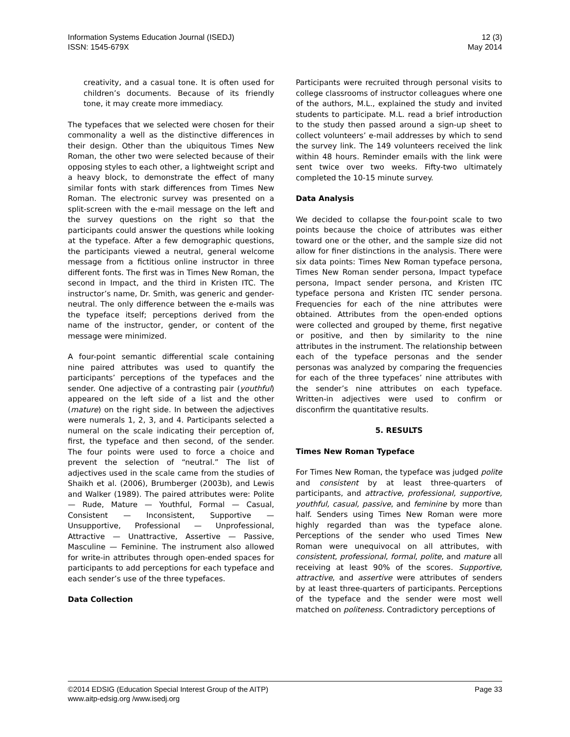Information Systems Education Journal (ISEDJ)
ISSN: 1545-679X
12 (3)
May 2014
creativity, and a casual tone. It is often used for children’s documents. Because of its friendly tone, it may create more immediacy.
The typefaces that we selected were chosen for their commonality a well as the distinctive differences in their design. Other than the ubiquitous Times New Roman, the other two were selected because of their opposing styles to each other, a lightweight script and a heavy block, to demonstrate the effect of many similar fonts with stark differences from Times New Roman. The electronic survey was presented on a split-screen with the e-mail message on the left and the survey questions on the right so that the participants could answer the questions while looking at the typeface. After a few demographic questions, the participants viewed a neutral, general welcome message from a fictitious online instructor in three different fonts. The first was in Times New Roman, the second in Impact, and the third in Kristen ITC. The instructor’s name, Dr. Smith, was generic and gender-neutral. The only difference between the e-mails was the typeface itself; perceptions derived from the name of the instructor, gender, or content of the message were minimized.
A four-point semantic differential scale containing nine paired attributes was used to quantify the participants’ perceptions of the typefaces and the sender. One adjective of a contrasting pair (youthful) appeared on the left side of a list and the other (mature) on the right side. In between the adjectives were numerals 1, 2, 3, and 4. Participants selected a numeral on the scale indicating their perception of, first, the typeface and then second, of the sender. The four points were used to force a choice and prevent the selection of “neutral.” The list of adjectives used in the scale came from the studies of Shaikh et al. (2006), Brumberger (2003b), and Lewis and Walker (1989). The paired attributes were: Polite — Rude, Mature — Youthful, Formal — Casual, Consistent — Inconsistent, Supportive — Unsupportive, Professional — Unprofessional, Attractive — Unattractive, Assertive — Passive, Masculine — Feminine. The instrument also allowed for write-in attributes through open-ended spaces for participants to add perceptions for each typeface and each sender’s use of the three typefaces.
Data Collection
Participants were recruited through personal visits to college classrooms of instructor colleagues where one of the authors, M.L., explained the study and invited students to participate. M.L. read a brief introduction to the study then passed around a sign-up sheet to collect volunteers’ e-mail addresses by which to send the survey link. The 149 volunteers received the link within 48 hours. Reminder emails with the link were sent twice over two weeks. Fifty-two ultimately completed the 10-15 minute survey.
Data Analysis
We decided to collapse the four-point scale to two points because the choice of attributes was either toward one or the other, and the sample size did not allow for finer distinctions in the analysis. There were six data points: Times New Roman typeface persona, Times New Roman sender persona, Impact typeface persona, Impact sender persona, and Kristen ITC typeface persona and Kristen ITC sender persona. Frequencies for each of the nine attributes were obtained. Attributes from the open-ended options were collected and grouped by theme, first negative or positive, and then by similarity to the nine attributes in the instrument. The relationship between each of the typeface personas and the sender personas was analyzed by comparing the frequencies for each of the three typefaces’ nine attributes with the sender’s nine attributes on each typeface. Written-in adjectives were used to confirm or disconfirm the quantitative results.
5. RESULTS
Times New Roman Typeface
For Times New Roman, the typeface was judged polite and consistent by at least three-quarters of participants, and attractive, professional, supportive, youthful, casual, passive, and feminine by more than half. Senders using Times New Roman were more highly regarded than was the typeface alone. Perceptions of the sender who used Times New Roman were unequivocal on all attributes, with consistent, professional, formal, polite, and mature all receiving at least 90% of the scores. Supportive, attractive, and assertive were attributes of senders by at least three-quarters of participants. Perceptions of the typeface and the sender were most well matched on politeness. Contradictory perceptions of
©2014 EDSIG (Education Special Interest Group of the AITP)
www.aitp-edsig.org /www.isedj.org
Page 33